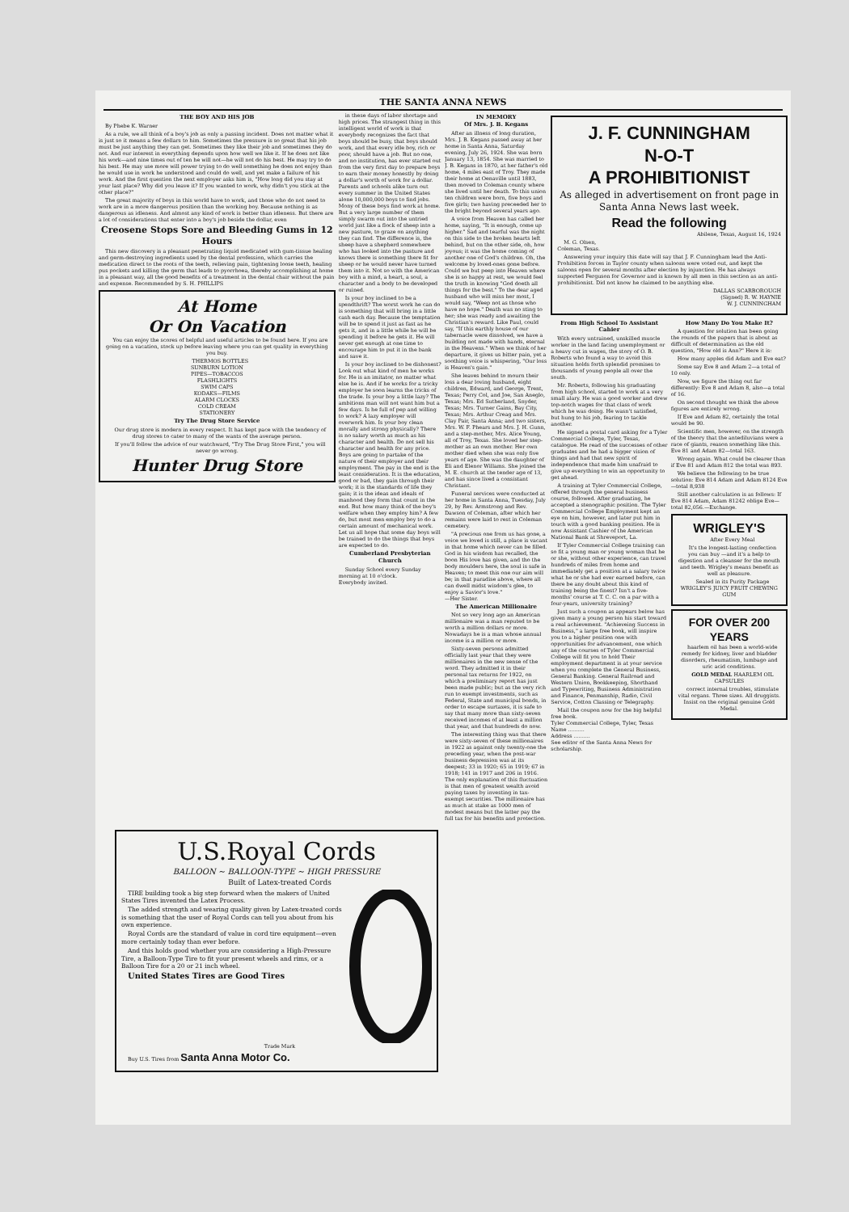THE SANTA ANNA NEWS
THE BOY AND HIS JOB
By Phebe K. Warner
As a rule, we all think of a boy's job as only a passing incident. Does not matter what it is just so it means a few dollars to him. Sometimes the pressure is so great that his job must be just anything they can get. Sometimes they like their job and sometimes they do not. And our interest in everything depends upon how well we like it. If he does not like his work—and nine times out of ten he will not—he will not do his best. He may try to do his best. He may use more will power trying to do well something he does not enjoy than he would use in work he understood and could do well, and yet make a failure of his work. And the first question the next employer asks him is, "How long did you stay at your last place? Why did you leave it? If you wanted to work, why didn't you stick at the other place?"
The great majority of boys in this world have to work, and those who do not need to work are in a more dangerous position than the working boy. Because nothing is as dangerous as idleness. And almost any kind of work is better than idleness. But there are a lot of considerations that enter into a boy's job beside the dollar, even
Creosene Stops Sore and Bleeding Gums in 12 Hours
This new discovery is a pleasant penetrating liquid medicated with gum-tissue healing and germ-destroying ingredients used by the dental profession, which carries the medication direct to the roots of the teeth, relieving pain, tightening loose teeth, healing pus pockets and killing the germ that leads to pyorrhoea, thereby accomplishing at home in a pleasant way, all the good benefits of a treatment in the dental chair without the pain and expense. Recommended by S. H. PHILLIPS
At Home
Or On Vacation
You can enjoy the scores of helpful and useful articles to be found here. If you are going on a vacation, stock up before leaving where you can get quality in everything you buy.
THERMOS BOTTLES
SUNBURN LOTION
PIPES—TOBACCOS
FLASHLIGHTS
SWIM CAPS
KODAKS—FILMS
ALARM CLOCKS
COLD CREAM
STATIONERY
Try The Drug Store Service
Our drug store is modern in every respect. It has kept pace with the tendency of drug stores to cater to many of the wants of the average person.
If you'll follow the advice of our watchward, "Try The Drug Store First," you will never go wrong.
Hunter Drug Store
in these days of labor shortage and high prices. The strangest thing in this intelligent world of work is that everybody recognizes the fact that boys should be busy, that boys should work, and that every idle boy, rich or poor, should have a job. But no one, and no institution, has ever started out from the very first day to prepare boys to earn their money honestly by doing a dollar's worth of work for a dollar. Parents and schools alike turn out every summer in the United States alone 10,000,000 boys to find jobs. Mony of these boys find work at home. But a very large number of them simply swarm out into the untried world just like a flock of sheep into a new pasture, to graze on anything they can find. The difference is, the sheep have a shepherd somewhere who has looked into the pasture and knows there is something there fit for sheep or he would never have turned them into it. Not so with the American boy with a mind, a heart, a soul, a character and a body to be developed or ruined.
Is your boy inclined to be a spendthrift? The worst work he can do is something that will bring in a little cash each day. Because the temptation will be to spend it just as fast as he gets it, and in a little while he will be spending it before he gets it. He will never get enough at one time to encourage him to put it in the bank and save it.
Is your boy inclined to be dishonest? Look out what kind of men he works for. He is an imitator, no matter what else he is. And if he works for a tricky employer he soon learns the tricks of the trade. Is your boy a little lazy? The ambitions man will not want him but a few days. Is he full of pep and willing to work? A lazy employer will overwork him. Is your boy clean morally and strong physically? There is no salary worth as much as his character and health. Do not sell his character and health for any price. Boys are going to partake of the nature of their employer and their employment. The pay in the end is the least consideration. It is the education, good or bad, they gain through their work; it is the standards of life they gain; it is the ideas and ideals of manhood they form that count in the end. But how many think of the boy's welfare when they employ him? A few do, but most men employ boy to do a certain amount of mechanical work. Let us all hope that some day boys will be trained to do the things that boys are expected to do.
Cumberland Presbyterian Church
Sunday School every Sunday morning at 10 o'clock.
Everybody invited.
IN MEMORY
Of Mrs. J. B. Kegans
After an illness of long duration, Mrs. J. B. Kegans passed away at her home in Santa Anna, Saturday evening, July 26, 1924. She was born January 13, 1854. She was married to J. B. Kegans in 1870, at her father's old home, 4 miles east of Troy. They made their home at Oenaville until 1883, then moved to Coleman county where she lived until her death. To this union ten children were born, five boys and five girls; two having preceeded her to the bright beyond several years ago.
A voice from Heaven has called her home, saying, "It is enough, come up higher." Sad and tearful was the night on this side to the broken hearts left behind, but on the other side, oh, how joyous; it was the home coming of another one of God's children. Oh, the welcome by loved-ones gone before. Could we but peep into Heaven where she is so happy at rest, we would feel the truth in knowing "God doeth all things for the best." To the dear aged husband who will miss her most, I would say, "Weep not as those who have no hope." Death was no sting to her; she was ready and awaiting the Christian's reward. Like Paul, could say, "If this earthly house of our tabernacle were dissolved, we have a building not made with hands, eternal in the Heavens." When we think of her departure, it gives us bitter pain, yet a soothing voice is whispering, "Our loss is Heaven's gain."
She leaves behind to mourn their loss a dear loving husband, eight children, Edward, and George, Trent, Texas; Perry Col, and Joe, San Aneglo, Texas; Mrs. Ed Sutherland, Snyder, Texas; Mrs. Turner Gains, Bay City, Texas; Mrs. Arthur Creag and Mrs. Clay Pair, Santa Anna; and two sisters, Mrs. W. F. Phears and Mrs. J. H. Gunn, and a step-mother, Mrs. Alice Young, all of Troy, Texas. She loved her step-mother as an own mother. Her own mother died when she was only five years of age. She was the daughter of Eli and Elenor Willams. She joined the M. E. church at the tender age of 13, and has since lived a consistant Christant.
Funeral services were conducted at her home in Santa Anna, Tuesday, July 29, by Rev. Armstrong and Rev. Dawson of Coleman, after which her remains were laid to rest in Coleman cemetery.
"A precious one from us has gone, a voice we loved is still, a place is vacant in that home which never can be filled. God in his wisdom has recalled, the boon His love has given, and tho the body moulders here, the soul is safe in Heaven; to meet this one our aim will be; in that paradise above, where all can dwell midst wisdom's glee, to enjoy a Savior's love."
—Her Sister.
The American Millionaire
Not so very long ago an American millionaire was a man reputed to be worth a million dollars or more. Nowadays he is a man whose annual income is a million or more.
Sixty-seven persons admitted officially last year that they were millionaires in the new sense of the word. They admitted it in their personal tax returns for 1922, on which a preliminary report has just been made public; but as the very rich run to exempt investments, such as Federal, State and municipal bonds, in order to escape surtaxes, it is safe to say that many more than sixty-seven received incomes of at least a million that year, and that hundreds do now.
The interesting thing was that there were sixty-seven of these millionaires in 1922 as against only twenty-one the preceding year, when the post-war business depression was at its deepest; 33 in 1920; 65 in 1919; 67 in 1918; 141 in 1917 and 206 in 1916. The only explanation of this fluctuation is that men of greatest wealth avoid paying taxes by investing in tax-exempt securities. The millionaire has as much at stake as 1000 men of modest means but the latter pay the full tax for his benefits and protection.
J. F. CUNNINGHAM
N-O-T
A PROHIBITIONIST
As alleged in advertisement on front page in Santa Anna News last week.
Read the following
Abilene, Texas, August 16, 1924
M. G. Olsen,
Coleman, Texas.
Answering your inquiry this date will say that J. F. Cunningham lead the Anti-Prohibition forces in Taylor county when saloons were voted out, and kept the saloons open for several months after election by injunction. He has always supported Ferguson for Governor and is known by all men in this section as an anti-prohibitionist. Did not know he claimed to be anything else.
DALLAS SCARBOROUGH
(Signed) R. W. HAYNIE
W. J. CUNNINGHAM
From High School To Assistant Cahier
With every untrained, unskilled muscle worker in the land facing unemployment or a heavy cut in wages, the story of O. B. Roberts who found a way to avoid this situation holds forth splendid promises to thousands of young people all over the south.
Mr. Roberts, following his graduating from high school, started to work at a very small alary. He was a good worker and drew top-notch wages for that class of work which he was doing. He wasn't satisfied, but hung to his job, fearing to tackle another.
He signed a postal card asking for a Tyler Commercial College, Tyler, Texas, catalogue. He read of the successes of other graduates and he had a bigger vision of things and had that new spirit of independence that made him unafraid to give up everything to win an opportunity to get ahead.
A training at Tyler Commercial College, offered through the general business course, followed. After graduating, he accepted a stenographic position. The Tyler Commercial College Employment kept an eye on him, however, and later put him in touch with a good banking position. He is now Assistant Cashier of the American National Bank at Shreveport, La.
If Tyler Commercial College training can so fit a young man or young woman that he or she, without other experience, can travel hundreds of miles from home and immediately get a position at a salary twice what he or she had ever earned before, can there be any doubt about this kind of training being the finest? Isn't a five-months' course at T. C. C. on a par with a four-years, university training?
Just such a coupon as appears below has given many a young person his start toward a real achievement. "Achieveing Success in Business," a large free book, will inspire you to a higher position one with opportunities for advancement, one which any of the courses of Tyler Commercial College will fit you to hold Their employment department is at your service when you complete the General Business, General Banking. General Railroad and Western Union, Bookkeeping, Shorthand and Typewriting, Business Administration and Finance, Penmanship, Radio, Civil Service, Cotton Classing or Telegraphy.
Mail the coupon now for the big helpful free book.
Tyler Commercial College, Tyler, Texas
Name ..........
Address ..........
See editor of the Santa Anna News for scholarship.
How Many Do You Make It?
A question for solution has been going the rounds of the papers that is about as difficult of determination as the old question, "How old is Ann?" Here it is:
How many apples did Adam and Eve eat?
Some say Eve 8 and Adam 2—a total of 10 only.
Now, we figure the thing out far differently: Eve 8 and Adam 8, also—a total of 16.
On second thought we think the above figures are entirely wrong.
If Eve and Adam 82, certainly the total would be 90.
Scientific men, however, on the strength of the theory that the antediluvians were a race of giants, reason something like this. Eve 81 and Adam 82—total 163.
Wrong again. What could be clearer than if Eve 81 and Adam 812 the total was 893.
We believe the following to be true solution: Eve 814 Adam and Adam 8124 Eve—total 8,938
Still another calculation is as follows: If Eve 814 Adam, Adam 81242 oblige Eve—total 82,056.—Exchange.
WRIGLEY'S
After Every Meal
It's the longest-lasting confection you can buy —and it's a help to digestion and a cleanser for the mouth and teeth. Wrigley's means benefit as well as pleasure.
Sealed in its Purity Package
WRIGLEY'S JUICY FRUIT CHEWING GUM
FOR OVER 200 YEARS
haarlem oil has been a world-wide remedy for kidney, liver and bladder disorders, rheumatism, lumbago and uric acid conditions.
GOLD MEDAL HAARLEM OIL CAPSULES
correct internal troubles, stimulate vital organs. Three sizes. All druggists. Insist on the original genuine Gold Medal.
U.S.Royal Cords
BALLOON ~ BALLOON-TYPE ~ HIGH PRESSURE
Built of Latex-treated Cords
TIRE building took a big step forward when the makers of United States Tires invented the Latex Process.
The added strength and wearing quality given by Latex-treated cords is something that the user of Royal Cords can tell you about from his own experience.
Royal Cords are the standard of value in cord tire equipment—even more certainly today than ever before.
And this holds good whether you are considering a High-Pressure Tire, a Balloon-Type Tire to fit your present wheels and rims, or a Balloon Tire for a 20 or 21 inch wheel.
United States Tires are Good Tires
Trade Mark
Buy U.S. Tires from Santa Anna Motor Co.